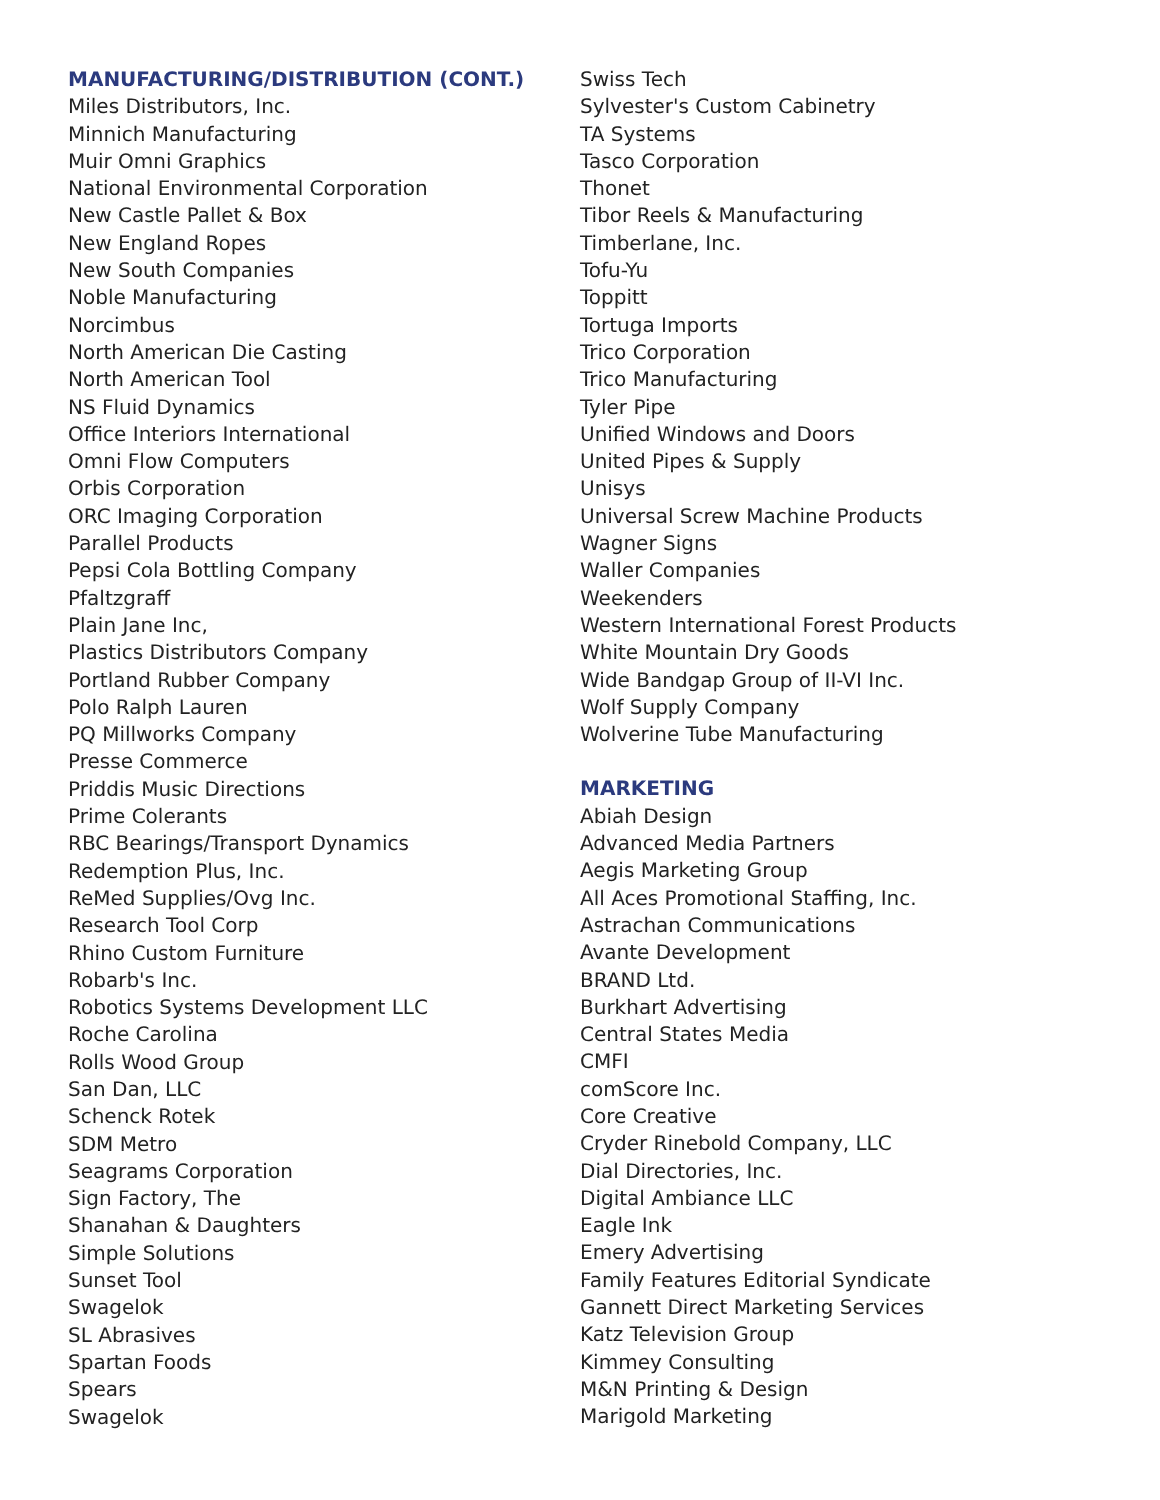MANUFACTURING/DISTRIBUTION (CONT.)
Miles Distributors, Inc.
Minnich Manufacturing
Muir Omni Graphics
National Environmental Corporation
New Castle Pallet & Box
New England Ropes
New South Companies
Noble Manufacturing
Norcimbus
North American Die Casting
North American Tool
NS Fluid Dynamics
Office Interiors International
Omni Flow Computers
Orbis Corporation
ORC Imaging Corporation
Parallel Products
Pepsi Cola Bottling Company
Pfaltzgraff
Plain Jane Inc,
Plastics Distributors Company
Portland Rubber Company
Polo Ralph Lauren
PQ Millworks Company
Presse Commerce
Priddis Music Directions
Prime Colerants
RBC Bearings/Transport Dynamics
Redemption Plus, Inc.
ReMed Supplies/Ovg Inc.
Research Tool Corp
Rhino Custom Furniture
Robarb's Inc.
Robotics Systems Development LLC
Roche Carolina
Rolls Wood Group
San Dan, LLC
Schenck Rotek
SDM Metro
Seagrams Corporation
Sign Factory, The
Shanahan & Daughters
Simple Solutions
Sunset Tool
Swagelok
SL Abrasives
Spartan Foods
Spears
Swagelok
Swiss Tech
Sylvester's Custom Cabinetry
TA Systems
Tasco Corporation
Thonet
Tibor Reels & Manufacturing
Timberlane, Inc.
Tofu-Yu
Toppitt
Tortuga Imports
Trico Corporation
Trico Manufacturing
Tyler Pipe
Unified Windows and Doors
United Pipes & Supply
Unisys
Universal Screw Machine Products
Wagner Signs
Waller Companies
Weekenders
Western International Forest Products
White Mountain Dry Goods
Wide Bandgap Group of II-VI Inc.
Wolf Supply Company
Wolverine Tube Manufacturing
MARKETING
Abiah Design
Advanced Media Partners
Aegis Marketing Group
All Aces Promotional Staffing, Inc.
Astrachan Communications
Avante Development
BRAND Ltd.
Burkhart Advertising
Central States Media
CMFI
comScore Inc.
Core Creative
Cryder Rinebold Company, LLC
Dial Directories, Inc.
Digital Ambiance LLC
Eagle Ink
Emery Advertising
Family Features Editorial Syndicate
Gannett Direct Marketing Services
Katz Television Group
Kimmey Consulting
M&N Printing & Design
Marigold Marketing